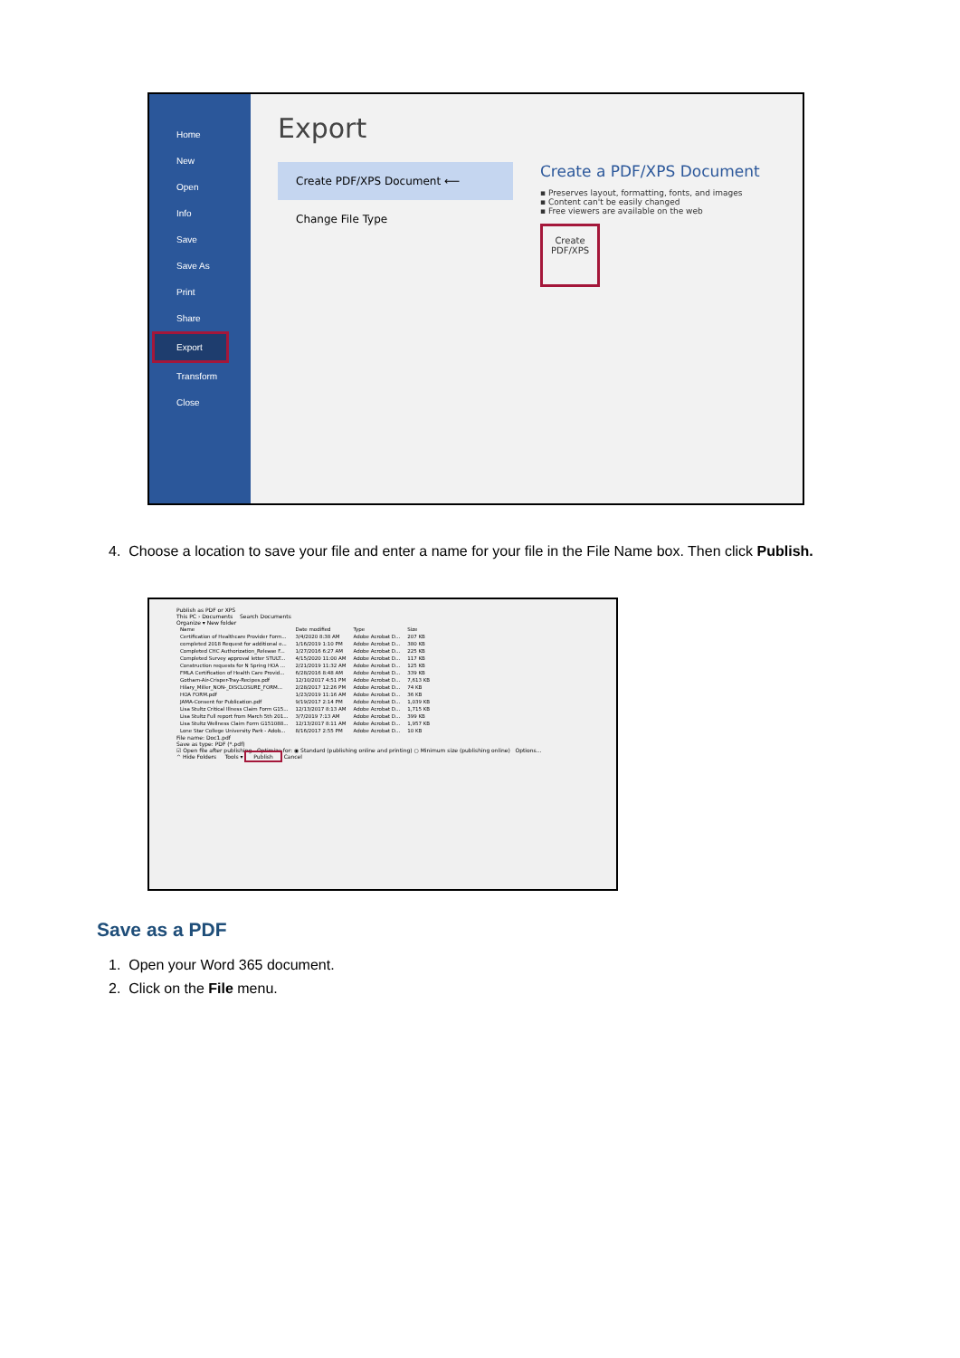Home
New
Open
Info
Save
Save As
Print
Share
Export
Transform
Close
Export
Create PDF/XPS Document ⟵
Change File Type
Create a PDF/XPS Document
▪ Preserves layout, formatting, fonts, and images
▪ Content can't be easily changed
▪ Free viewers are available on the web
Create
PDF/XPS
4. Choose a location to save your file and enter a name for your file in the File Name box. Then click Publish.
Publish as PDF or XPS
This PC › Documents Search Documents
Organize ▾ New folder
| Name | Date modified | Type | Size |
| Certification of Healthcare Provider Form... | 3/4/2020 8:38 AM | Adobe Acrobat D... | 207 KB |
| completed 2018 Request for additional e... | 1/16/2019 1:10 PM | Adobe Acrobat D... | 380 KB |
| Completed CHC Authorization_Release F... | 1/27/2016 6:27 AM | Adobe Acrobat D... | 225 KB |
| Completed Survey approval letter STULT... | 4/15/2020 11:00 AM | Adobe Acrobat D... | 117 KB |
| Construction requests for N Spring HOA ... | 2/21/2019 11:32 AM | Adobe Acrobat D... | 125 KB |
| FMLA Certification of Health Care Provid... | 6/28/2016 8:48 AM | Adobe Acrobat D... | 339 KB |
| Gotham-Air-Crisper-Tray-Recipes.pdf | 12/10/2017 4:51 PM | Adobe Acrobat D... | 7,613 KB |
| Hilary_Miller_NON-_DISCLOSURE_FORM... | 2/28/2017 12:26 PM | Adobe Acrobat D... | 74 KB |
| HOA FORM.pdf | 1/23/2019 11:16 AM | Adobe Acrobat D... | 36 KB |
| JAMA-Consent for Publication.pdf | 9/19/2017 2:14 PM | Adobe Acrobat D... | 1,039 KB |
| Lisa Stultz Critical Illness Claim Form G15... | 12/13/2017 8:13 AM | Adobe Acrobat D... | 1,715 KB |
| Lisa Stultz Full report from March 5th 201... | 3/7/2019 7:13 AM | Adobe Acrobat D... | 399 KB |
| Lisa Stultz Wellness Claim Form G151088... | 12/13/2017 8:11 AM | Adobe Acrobat D... | 1,957 KB |
| Lone Star College University Park - Adob... | 8/16/2017 2:55 PM | Adobe Acrobat D... | 10 KB |
File name: Doc1.pdf
Save as type: PDF (*.pdf)
☑ Open file after publishing Optimize for: ◉ Standard (publishing online and printing) ○ Minimum size (publishing online) Options...
^ Hide Folders Tools ▾ Publish Cancel
Save as a PDF
1. Open your Word 365 document.
2. Click on the File menu.